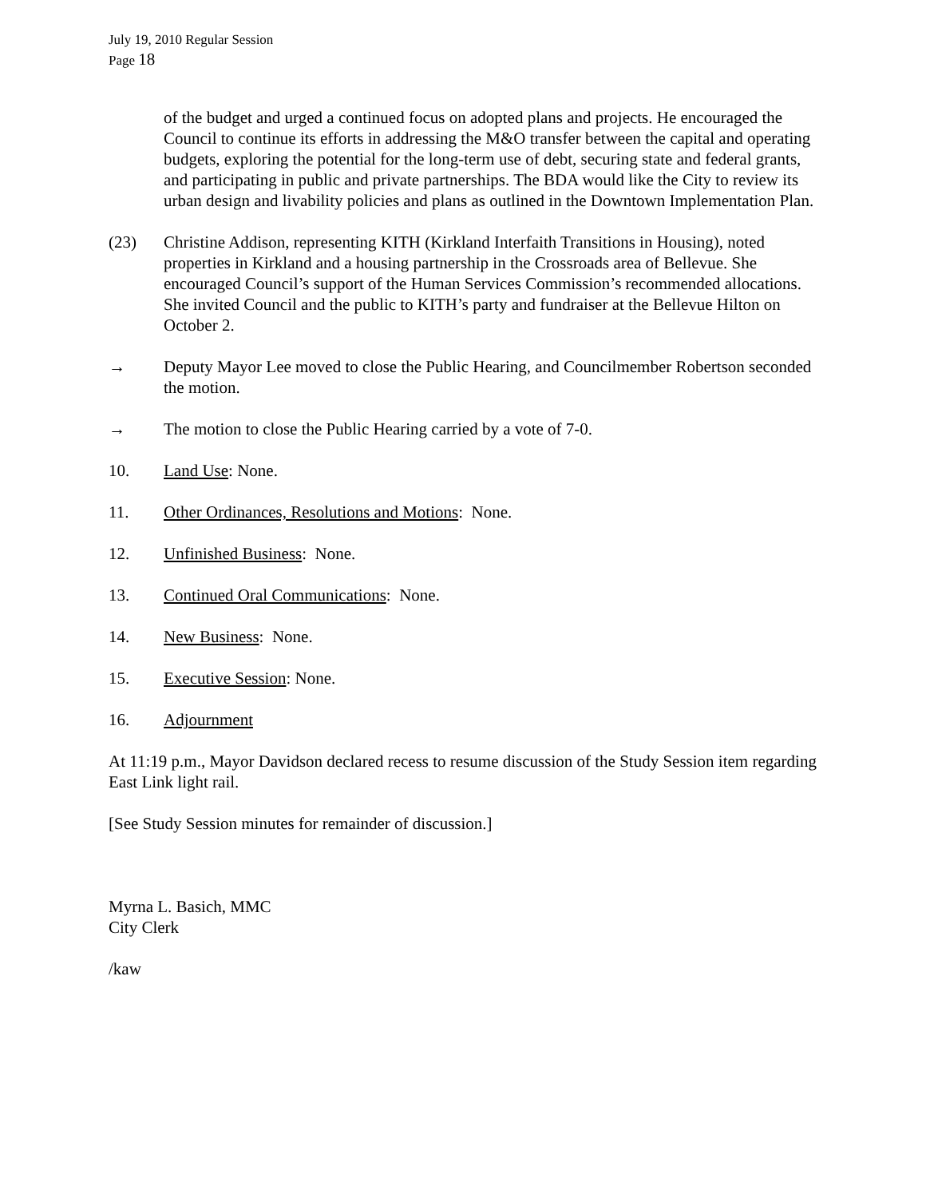July 19, 2010 Regular Session
Page 18
of the budget and urged a continued focus on adopted plans and projects. He encouraged the Council to continue its efforts in addressing the M&O transfer between the capital and operating budgets, exploring the potential for the long-term use of debt, securing state and federal grants, and participating in public and private partnerships. The BDA would like the City to review its urban design and livability policies and plans as outlined in the Downtown Implementation Plan.
(23) Christine Addison, representing KITH (Kirkland Interfaith Transitions in Housing), noted properties in Kirkland and a housing partnership in the Crossroads area of Bellevue. She encouraged Council’s support of the Human Services Commission’s recommended allocations. She invited Council and the public to KITH’s party and fundraiser at the Bellevue Hilton on October 2.
→ Deputy Mayor Lee moved to close the Public Hearing, and Councilmember Robertson seconded the motion.
→ The motion to close the Public Hearing carried by a vote of 7-0.
10. Land Use: None.
11. Other Ordinances, Resolutions and Motions: None.
12. Unfinished Business: None.
13. Continued Oral Communications: None.
14. New Business: None.
15. Executive Session: None.
16. Adjournment
At 11:19 p.m., Mayor Davidson declared recess to resume discussion of the Study Session item regarding East Link light rail.
[See Study Session minutes for remainder of discussion.]
Myrna L. Basich, MMC
City Clerk
/kaw